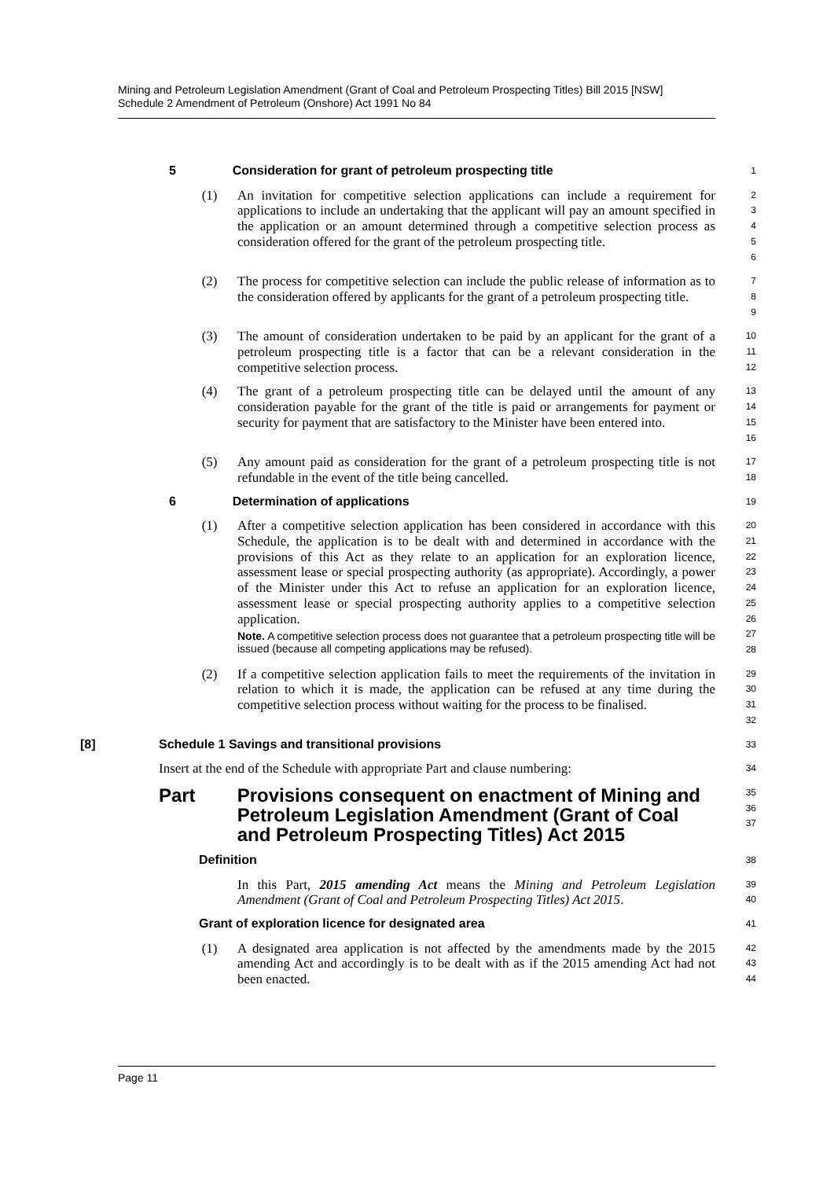Mining and Petroleum Legislation Amendment (Grant of Coal and Petroleum Prospecting Titles) Bill 2015 [NSW]
Schedule 2 Amendment of Petroleum (Onshore) Act 1991 No 84
5 Consideration for grant of petroleum prospecting title
1
(1) An invitation for competitive selection applications can include a requirement for applications to include an undertaking that the applicant will pay an amount specified in the application or an amount determined through a competitive selection process as consideration offered for the grant of the petroleum prospecting title.
2
3
4
5
6
(2) The process for competitive selection can include the public release of information as to the consideration offered by applicants for the grant of a petroleum prospecting title.
7
8
9
(3) The amount of consideration undertaken to be paid by an applicant for the grant of a petroleum prospecting title is a factor that can be a relevant consideration in the competitive selection process.
10
11
12
(4) The grant of a petroleum prospecting title can be delayed until the amount of any consideration payable for the grant of the title is paid or arrangements for payment or security for payment that are satisfactory to the Minister have been entered into.
13
14
15
16
(5) Any amount paid as consideration for the grant of a petroleum prospecting title is not refundable in the event of the title being cancelled.
17
18
6 Determination of applications
19
(1) After a competitive selection application has been considered in accordance with this Schedule, the application is to be dealt with and determined in accordance with the provisions of this Act as they relate to an application for an exploration licence, assessment lease or special prospecting authority (as appropriate). Accordingly, a power of the Minister under this Act to refuse an application for an exploration licence, assessment lease or special prospecting authority applies to a competitive selection application.
Note. A competitive selection process does not guarantee that a petroleum prospecting title will be issued (because all competing applications may be refused).
20
21
22
23
24
25
26
27
28
(2) If a competitive selection application fails to meet the requirements of the invitation in relation to which it is made, the application can be refused at any time during the competitive selection process without waiting for the process to be finalised.
29
30
31
32
[8] Schedule 1 Savings and transitional provisions
33
Insert at the end of the Schedule with appropriate Part and clause numbering:
34
Part Provisions consequent on enactment of Mining and Petroleum Legislation Amendment (Grant of Coal and Petroleum Prospecting Titles) Act 2015
35
36
37
Definition
38
In this Part, 2015 amending Act means the Mining and Petroleum Legislation Amendment (Grant of Coal and Petroleum Prospecting Titles) Act 2015.
39
40
Grant of exploration licence for designated area
41
(1) A designated area application is not affected by the amendments made by the 2015 amending Act and accordingly is to be dealt with as if the 2015 amending Act had not been enacted.
42
43
44
Page 11